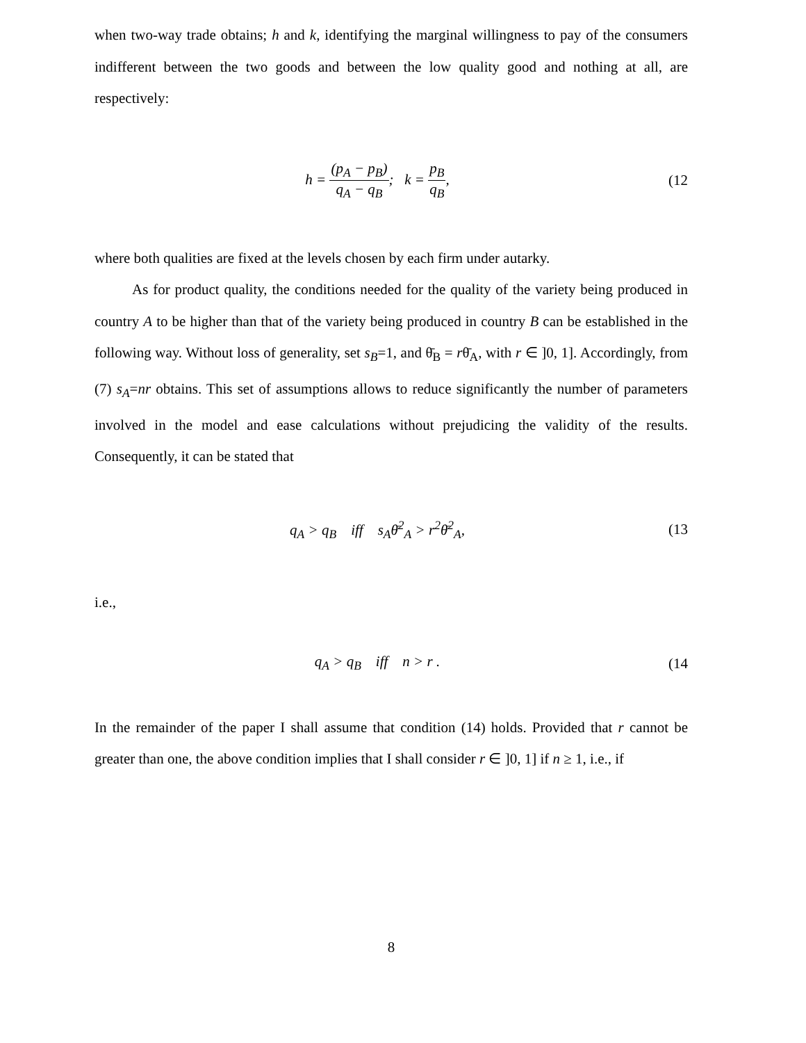when two-way trade obtains; h and k, identifying the marginal willingness to pay of the consumers indifferent between the two goods and between the low quality good and nothing at all, are respectively:
h = (p<sub>A</sub> − p<sub>B</sub>) q<sub>A</sub> − q<sub>B</sub>; k = p<sub>B</sub> q<sub>B</sub>,
(12
where both qualities are fixed at the levels chosen by each firm under autarky.
As for product quality, the conditions needed for the quality of the variety being produced in country A to be higher than that of the variety being produced in country B can be established in the following way. Without loss of generality, set s<sub>B</sub>=1, and θ̄<sub>B</sub> = rθ̄<sub>A</sub>, with r ∈ ]0, 1]. Accordingly, from (7) s<sub>A</sub>=nr obtains. This set of assumptions allows to reduce significantly the number of parameters involved in the model and ease calculations without prejudicing the validity of the results. Consequently, it can be stated that
q<sub>A</sub> > q<sub>B</sub> iff s<sub>A</sub>θ̄<sup>2</sup><sub>A</sub> > r<sup>2</sup>θ̄<sup>2</sup><sub>A</sub>,
(13
i.e.,
q<sub>A</sub> > q<sub>B</sub> iff n > r . (14
In the remainder of the paper I shall assume that condition (14) holds. Provided that r cannot be greater than one, the above condition implies that I shall consider r ∈ ]0, 1] if n ≥ 1, i.e., if
8